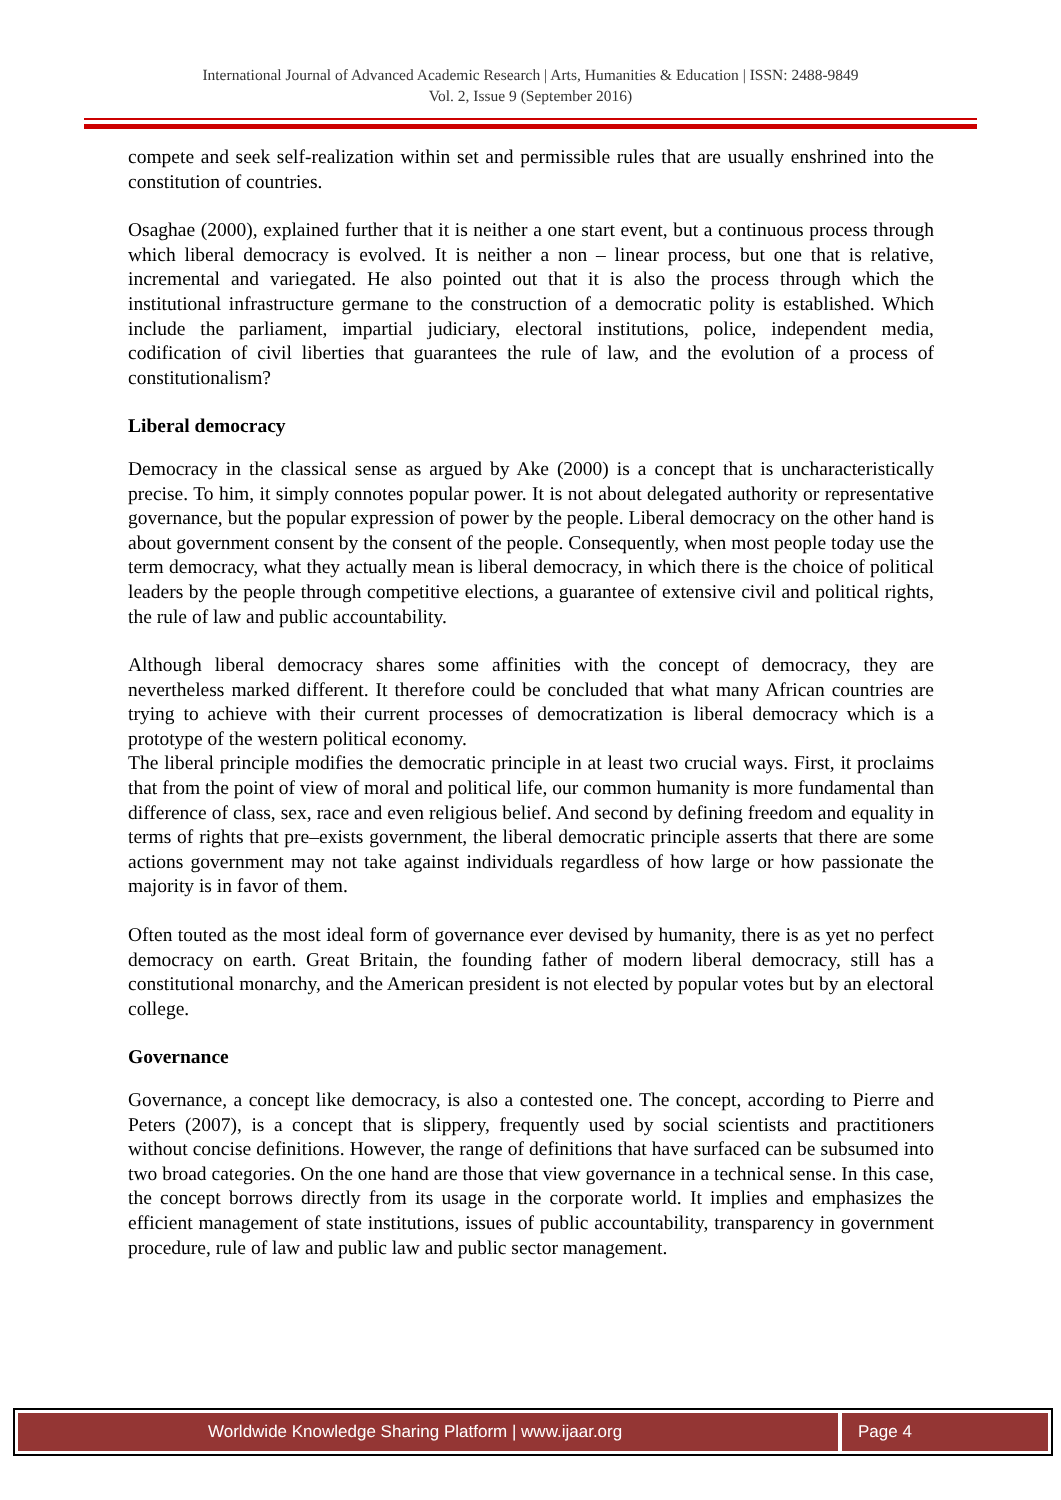International Journal of Advanced Academic Research | Arts, Humanities & Education | ISSN: 2488-9849
Vol. 2, Issue 9 (September 2016)
compete and seek self-realization within set and permissible rules that are usually enshrined into the constitution of countries.
Osaghae (2000), explained further that it is neither a one start event, but a continuous process through which liberal democracy is evolved. It is neither a non – linear process, but one that is relative, incremental and variegated. He also pointed out that it is also the process through which the institutional infrastructure germane to the construction of a democratic polity is established. Which include the parliament, impartial judiciary, electoral institutions, police, independent media, codification of civil liberties that guarantees the rule of law, and the evolution of a process of constitutionalism?
Liberal democracy
Democracy in the classical sense as argued by Ake (2000) is a concept that is uncharacteristically precise. To him, it simply connotes popular power. It is not about delegated authority or representative governance, but the popular expression of power by the people. Liberal democracy on the other hand is about government consent by the consent of the people. Consequently, when most people today use the term democracy, what they actually mean is liberal democracy, in which there is the choice of political leaders by the people through competitive elections, a guarantee of extensive civil and political rights, the rule of law and public accountability.
Although liberal democracy shares some affinities with the concept of democracy, they are nevertheless marked different. It therefore could be concluded that what many African countries are trying to achieve with their current processes of democratization is liberal democracy which is a prototype of the western political economy.
The liberal principle modifies the democratic principle in at least two crucial ways. First, it proclaims that from the point of view of moral and political life, our common humanity is more fundamental than difference of class, sex, race and even religious belief. And second by defining freedom and equality in terms of rights that pre–exists government, the liberal democratic principle asserts that there are some actions government may not take against individuals regardless of how large or how passionate the majority is in favor of them.
Often touted as the most ideal form of governance ever devised by humanity, there is as yet no perfect democracy on earth. Great Britain, the founding father of modern liberal democracy, still has a constitutional monarchy, and the American president is not elected by popular votes but by an electoral college.
Governance
Governance, a concept like democracy, is also a contested one. The concept, according to Pierre and Peters (2007), is a concept that is slippery, frequently used by social scientists and practitioners without concise definitions. However, the range of definitions that have surfaced can be subsumed into two broad categories. On the one hand are those that view governance in a technical sense. In this case, the concept borrows directly from its usage in the corporate world. It implies and emphasizes the efficient management of state institutions, issues of public accountability, transparency in government procedure, rule of law and public law and public sector management.
Worldwide Knowledge Sharing Platform | www.ijaar.org
Page 4